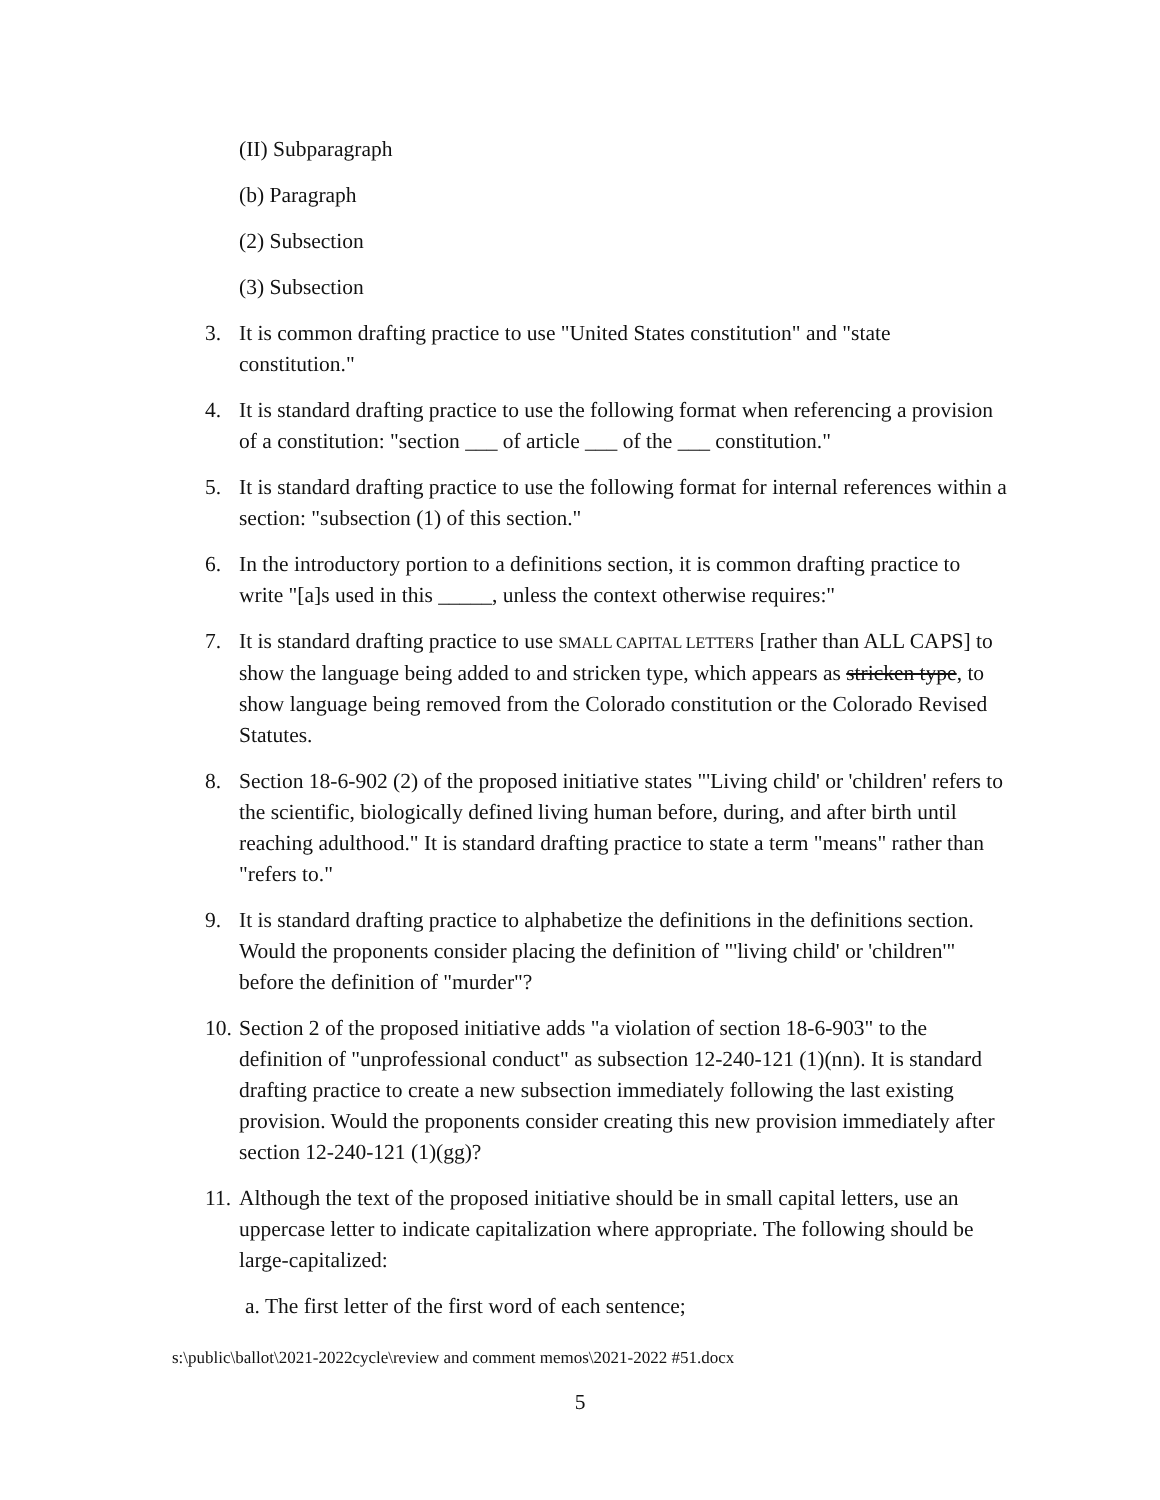(II) Subparagraph
(b) Paragraph
(2) Subsection
(3) Subsection
3. It is common drafting practice to use "United States constitution" and "state constitution."
4. It is standard drafting practice to use the following format when referencing a provision of a constitution: "section ___ of article ___ of the ___ constitution."
5. It is standard drafting practice to use the following format for internal references within a section: "subsection (1) of this section."
6. In the introductory portion to a definitions section, it is common drafting practice to write "[a]s used in this _____, unless the context otherwise requires:"
7. It is standard drafting practice to use SMALL CAPITAL LETTERS [rather than ALL CAPS] to show the language being added to and stricken type, which appears as stricken type, to show language being removed from the Colorado constitution or the Colorado Revised Statutes.
8. Section 18-6-902 (2) of the proposed initiative states "'Living child' or 'children' refers to the scientific, biologically defined living human before, during, and after birth until reaching adulthood." It is standard drafting practice to state a term "means" rather than "refers to."
9. It is standard drafting practice to alphabetize the definitions in the definitions section. Would the proponents consider placing the definition of "'living child' or 'children'" before the definition of "murder"?
10. Section 2 of the proposed initiative adds "a violation of section 18-6-903" to the definition of "unprofessional conduct" as subsection 12-240-121 (1)(nn). It is standard drafting practice to create a new subsection immediately following the last existing provision. Would the proponents consider creating this new provision immediately after section 12-240-121 (1)(gg)?
11. Although the text of the proposed initiative should be in small capital letters, use an uppercase letter to indicate capitalization where appropriate. The following should be large-capitalized:
a. The first letter of the first word of each sentence;
s:\public\ballot\2021-2022cycle\review and comment memos\2021-2022 #51.docx
5